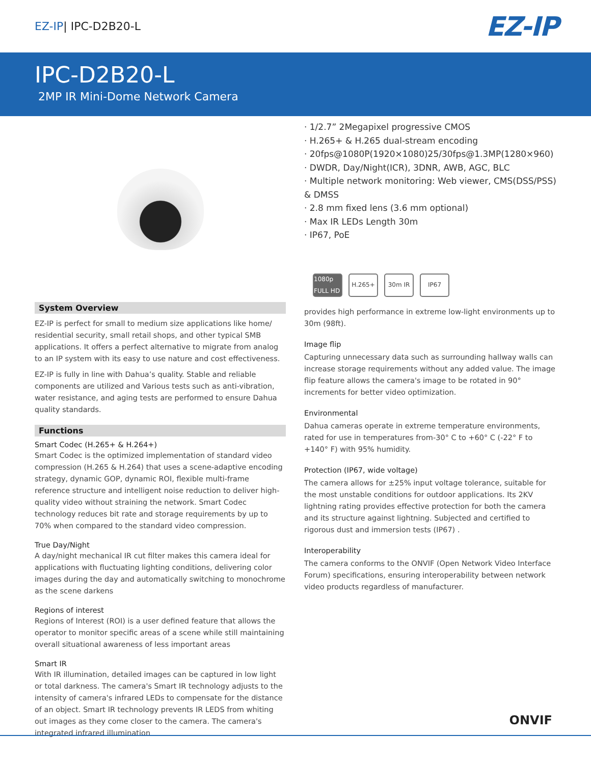EZ-IP| IPC-D2B20-L
EZ-IP
IPC-D2B20-L
2MP IR Mini-Dome Network Camera
System Overview
EZ-IP is perfect for small to medium size applications like home/ residential security, small retail shops, and other typical SMB applications. It offers a perfect alternative to migrate from analog to an IP system with its easy to use nature and cost effectiveness.
EZ-IP is fully in line with Dahua’s quality. Stable and reliable components are utilized and Various tests such as anti-vibration, water resistance, and aging tests are performed to ensure Dahua quality standards.
Functions
Smart Codec (H.265+ & H.264+)
Smart Codec is the optimized implementation of standard video compression (H.265 & H.264) that uses a scene-adaptive encoding strategy, dynamic GOP, dynamic ROI, flexible multi-frame reference structure and intelligent noise reduction to deliver high-quality video without straining the network. Smart Codec technology reduces bit rate and storage requirements by up to 70% when compared to the standard video compression.
True Day/Night
A day/night mechanical IR cut filter makes this camera ideal for applications with fluctuating lighting conditions, delivering color images during the day and automatically switching to monochrome as the scene darkens
Regions of interest
Regions of Interest (ROI) is a user defined feature that allows the operator to monitor specific areas of a scene while still maintaining overall situational awareness of less important areas
Smart IR
With IR illumination, detailed images can be captured in low light or total darkness. The camera's Smart IR technology adjusts to the intensity of camera's infrared LEDs to compensate for the distance of an object. Smart IR technology prevents IR LEDS from whiting out images as they come closer to the camera. The camera's integrated infrared illumination
· 1/2.7” 2Megapixel progressive CMOS
· H.265+ & H.265 dual-stream encoding
· 20fps@1080P(1920×1080)25/30fps@1.3MP(1280×960)
· DWDR, Day/Night(ICR), 3DNR, AWB, AGC, BLC
· Multiple network monitoring: Web viewer, CMS(DSS/PSS) & DMSS
· 2.8 mm fixed lens (3.6 mm optional)
· Max IR LEDs Length 30m
· IP67, PoE
1080p FULL HD
H.265+ 30m IR IP67
provides high performance in extreme low-light environments up to 30m (98ft).
Image flip
Capturing unnecessary data such as surrounding hallway walls can increase storage requirements without any added value. The image flip feature allows the camera's image to be rotated in 90° increments for better video optimization.
Environmental
Dahua cameras operate in extreme temperature environments, rated for use in temperatures from-30° C to +60° C (-22° F to +140° F) with 95% humidity.
Protection (IP67, wide voltage)
The camera allows for ±25% input voltage tolerance, suitable for the most unstable conditions for outdoor applications. Its 2KV lightning rating provides effective protection for both the camera and its structure against lightning. Subjected and certified to rigorous dust and immersion tests (IP67) .
Interoperability
The camera conforms to the ONVIF (Open Network Video Interface Forum) specifications, ensuring interoperability between network video products regardless of manufacturer.
ONVIF